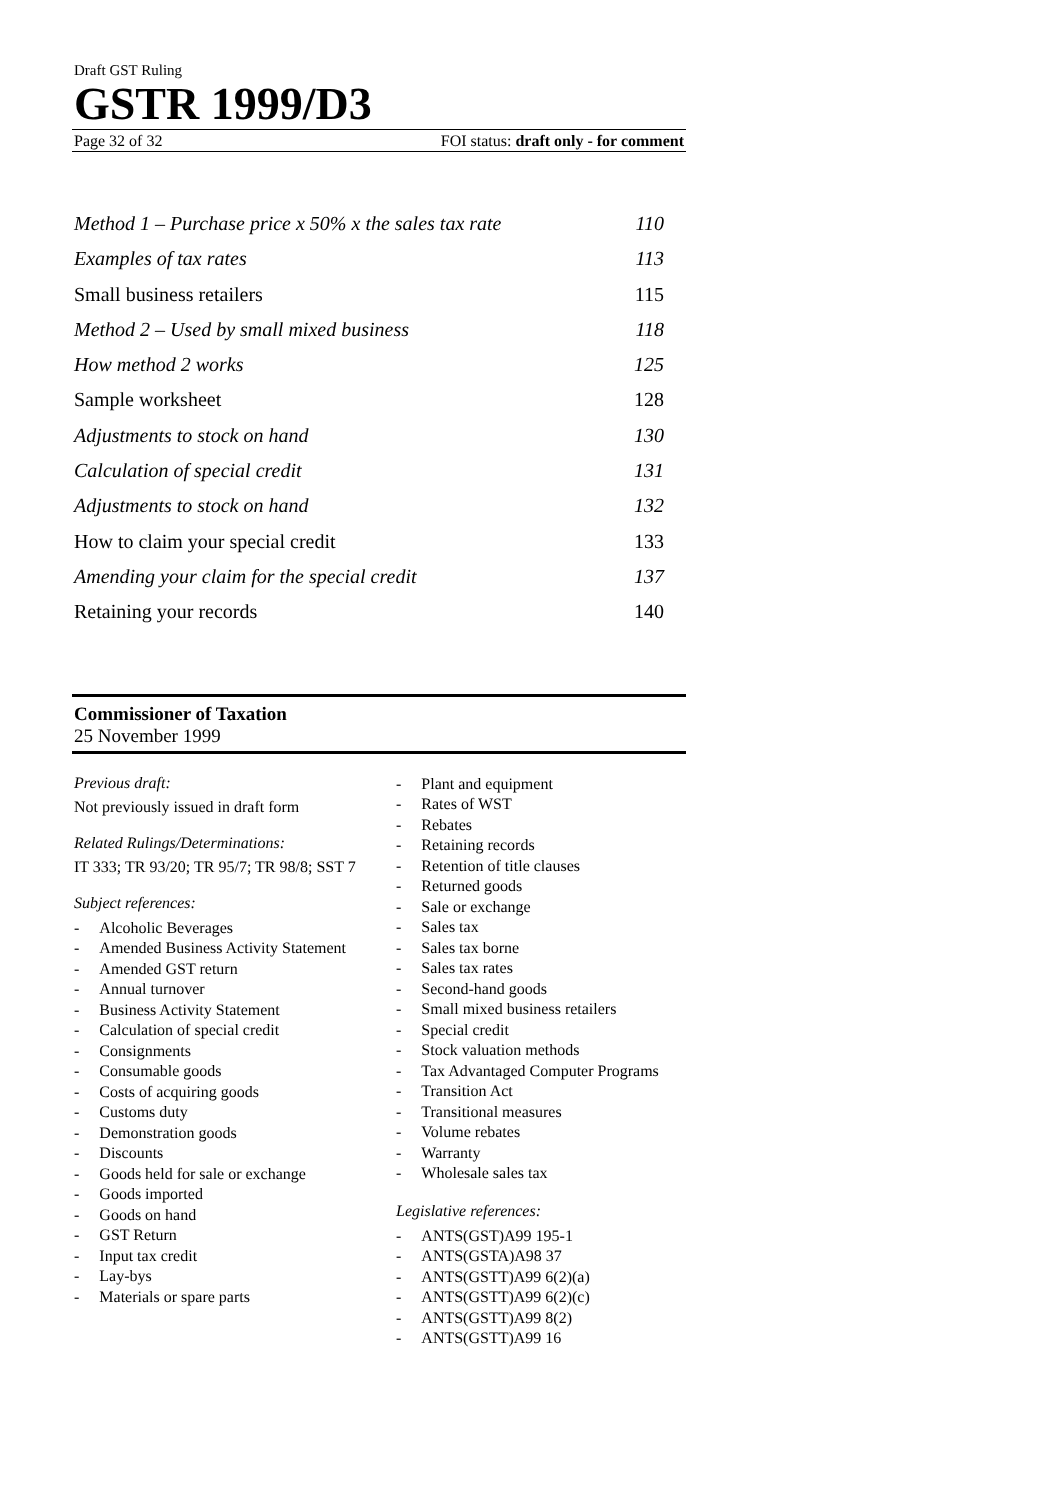Draft GST Ruling
GSTR 1999/D3
Page 32 of 32 FOI status: draft only - for comment
Method 1 – Purchase price x 50% x the sales tax rate 110
Examples of tax rates 113
Small business retailers 115
Method 2 – Used by small mixed business 118
How method 2 works 125
Sample worksheet 128
Adjustments to stock on hand 130
Calculation of special credit 131
Adjustments to stock on hand 132
How to claim your special credit 133
Amending your claim for the special credit 137
Retaining your records 140
Commissioner of Taxation
25 November 1999
Previous draft:
Not previously issued in draft form
Related Rulings/Determinations:
IT 333; TR 93/20; TR 95/7; TR 98/8; SST 7
Subject references:
- Alcoholic Beverages
- Amended Business Activity Statement
- Amended GST return
- Annual turnover
- Business Activity Statement
- Calculation of special credit
- Consignments
- Consumable goods
- Costs of acquiring goods
- Customs duty
- Demonstration goods
- Discounts
- Goods held for sale or exchange
- Goods imported
- Goods on hand
- GST Return
- Input tax credit
- Lay-bys
- Materials or spare parts
- Plant and equipment
- Rates of WST
- Rebates
- Retaining records
- Retention of title clauses
- Returned goods
- Sale or exchange
- Sales tax
- Sales tax borne
- Sales tax rates
- Second-hand goods
- Small mixed business retailers
- Special credit
- Stock valuation methods
- Tax Advantaged Computer Programs
- Transition Act
- Transitional measures
- Volume rebates
- Warranty
- Wholesale sales tax
Legislative references:
- ANTS(GST)A99 195-1
- ANTS(GSTA)A98 37
- ANTS(GSTT)A99 6(2)(a)
- ANTS(GSTT)A99 6(2)(c)
- ANTS(GSTT)A99 8(2)
- ANTS(GSTT)A99 16